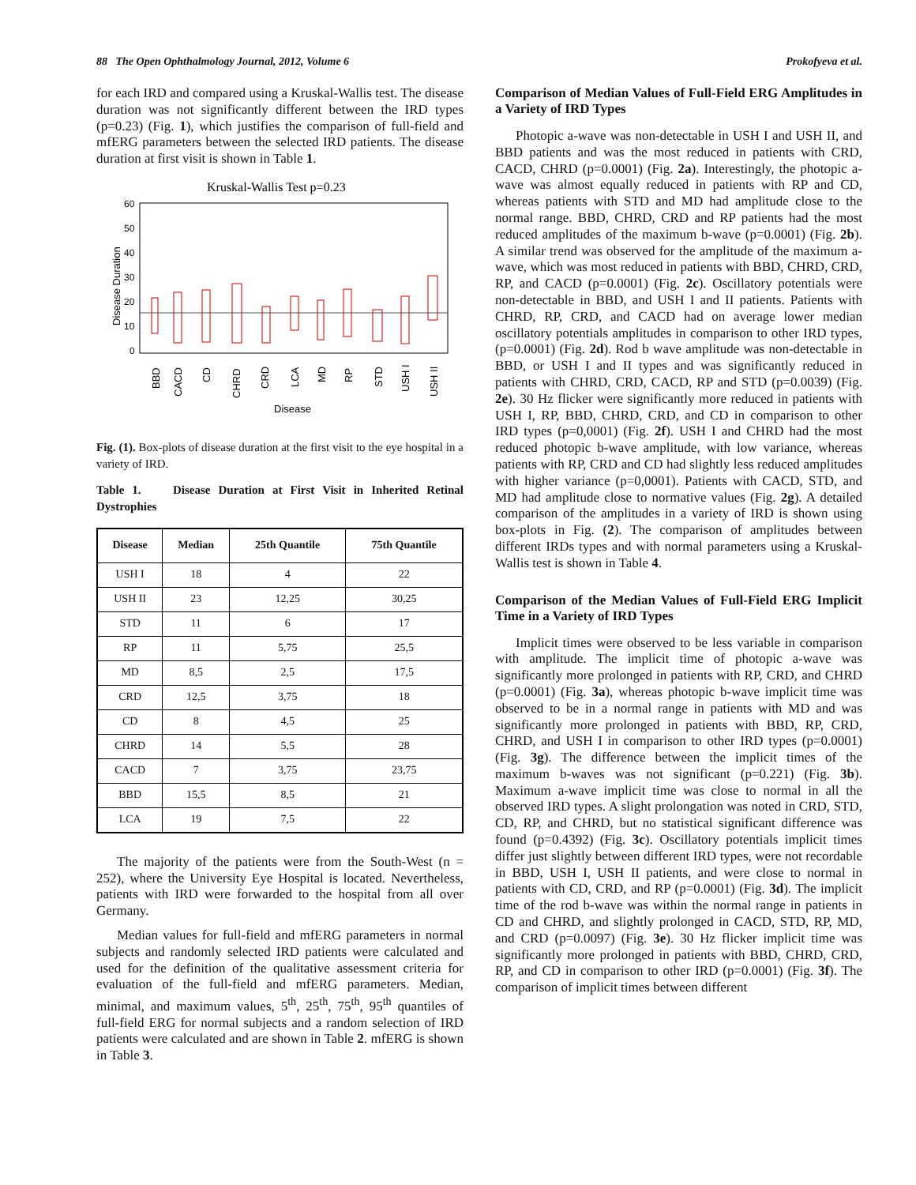88 The Open Ophthalmology Journal, 2012, Volume 6 Prokofyeva et al.
for each IRD and compared using a Kruskal-Wallis test. The disease duration was not significantly different between the IRD types (p=0.23) (Fig. 1), which justifies the comparison of full-field and mfERG parameters between the selected IRD patients. The disease duration at first visit is shown in Table 1.
Kruskal-Wallis Test p=0.23
60
50
40
30
20
10
0
Disease Duration
BBD
CACD
CD
CHRD
CRD
LCA
MD
RP
STD
USH I
USH II
Disease
Fig. (1). Box-plots of disease duration at the first visit to the eye hospital in a variety of IRD.
Table 1. Disease Duration at First Visit in Inherited Retinal Dystrophies
| Disease | Median | 25th Quantile | 75th Quantile |
| --- | --- | --- | --- |
| USH I | 18 | 4 | 22 |
| USH II | 23 | 12,25 | 30,25 |
| STD | 11 | 6 | 17 |
| RP | 11 | 5,75 | 25,5 |
| MD | 8,5 | 2,5 | 17,5 |
| CRD | 12,5 | 3,75 | 18 |
| CD | 8 | 4,5 | 25 |
| CHRD | 14 | 5,5 | 28 |
| CACD | 7 | 3,75 | 23,75 |
| BBD | 15,5 | 8,5 | 21 |
| LCA | 19 | 7,5 | 22 |
The majority of the patients were from the South-West (n = 252), where the University Eye Hospital is located. Nevertheless, patients with IRD were forwarded to the hospital from all over Germany.
Median values for full-field and mfERG parameters in normal subjects and randomly selected IRD patients were calculated and used for the definition of the qualitative assessment criteria for evaluation of the full-field and mfERG parameters. Median, minimal, and maximum values, 5<sup>th</sup>, 25<sup>th</sup>, 75<sup>th</sup>, 95<sup>th</sup> quantiles of full-field ERG for normal subjects and a random selection of IRD patients were calculated and are shown in Table 2. mfERG is shown in Table 3.
Comparison of Median Values of Full-Field ERG Amplitudes in a Variety of IRD Types
Photopic a-wave was non-detectable in USH I and USH II, and BBD patients and was the most reduced in patients with CRD, CACD, CHRD (p=0.0001) (Fig. 2a). Interestingly, the photopic a-wave was almost equally reduced in patients with RP and CD, whereas patients with STD and MD had amplitude close to the normal range. BBD, CHRD, CRD and RP patients had the most reduced amplitudes of the maximum b-wave (p=0.0001) (Fig. 2b). A similar trend was observed for the amplitude of the maximum a-wave, which was most reduced in patients with BBD, CHRD, CRD, RP, and CACD (p=0.0001) (Fig. 2c). Oscillatory potentials were non-detectable in BBD, and USH I and II patients. Patients with CHRD, RP, CRD, and CACD had on average lower median oscillatory potentials amplitudes in comparison to other IRD types, (p=0.0001) (Fig. 2d). Rod b wave amplitude was non-detectable in BBD, or USH I and II types and was significantly reduced in patients with CHRD, CRD, CACD, RP and STD (p=0.0039) (Fig. 2e). 30 Hz flicker were significantly more reduced in patients with USH I, RP, BBD, CHRD, CRD, and CD in comparison to other IRD types (p=0,0001) (Fig. 2f). USH I and CHRD had the most reduced photopic b-wave amplitude, with low variance, whereas patients with RP, CRD and CD had slightly less reduced amplitudes with higher variance (p=0,0001). Patients with CACD, STD, and MD had amplitude close to normative values (Fig. 2g). A detailed comparison of the amplitudes in a variety of IRD is shown using box-plots in Fig. (2). The comparison of amplitudes between different IRDs types and with normal parameters using a Kruskal-Wallis test is shown in Table 4.
Comparison of the Median Values of Full-Field ERG Implicit Time in a Variety of IRD Types
Implicit times were observed to be less variable in comparison with amplitude. The implicit time of photopic a-wave was significantly more prolonged in patients with RP, CRD, and CHRD (p=0.0001) (Fig. 3a), whereas photopic b-wave implicit time was observed to be in a normal range in patients with MD and was significantly more prolonged in patients with BBD, RP, CRD, CHRD, and USH I in comparison to other IRD types (p=0.0001) (Fig. 3g). The difference between the implicit times of the maximum b-waves was not significant (p=0.221) (Fig. 3b). Maximum a-wave implicit time was close to normal in all the observed IRD types. A slight prolongation was noted in CRD, STD, CD, RP, and CHRD, but no statistical significant difference was found (p=0.4392) (Fig. 3c). Oscillatory potentials implicit times differ just slightly between different IRD types, were not recordable in BBD, USH I, USH II patients, and were close to normal in patients with CD, CRD, and RP (p=0.0001) (Fig. 3d). The implicit time of the rod b-wave was within the normal range in patients in CD and CHRD, and slightly prolonged in CACD, STD, RP, MD, and CRD (p=0.0097) (Fig. 3e). 30 Hz flicker implicit time was significantly more prolonged in patients with BBD, CHRD, CRD, RP, and CD in comparison to other IRD (p=0.0001) (Fig. 3f). The comparison of implicit times between different